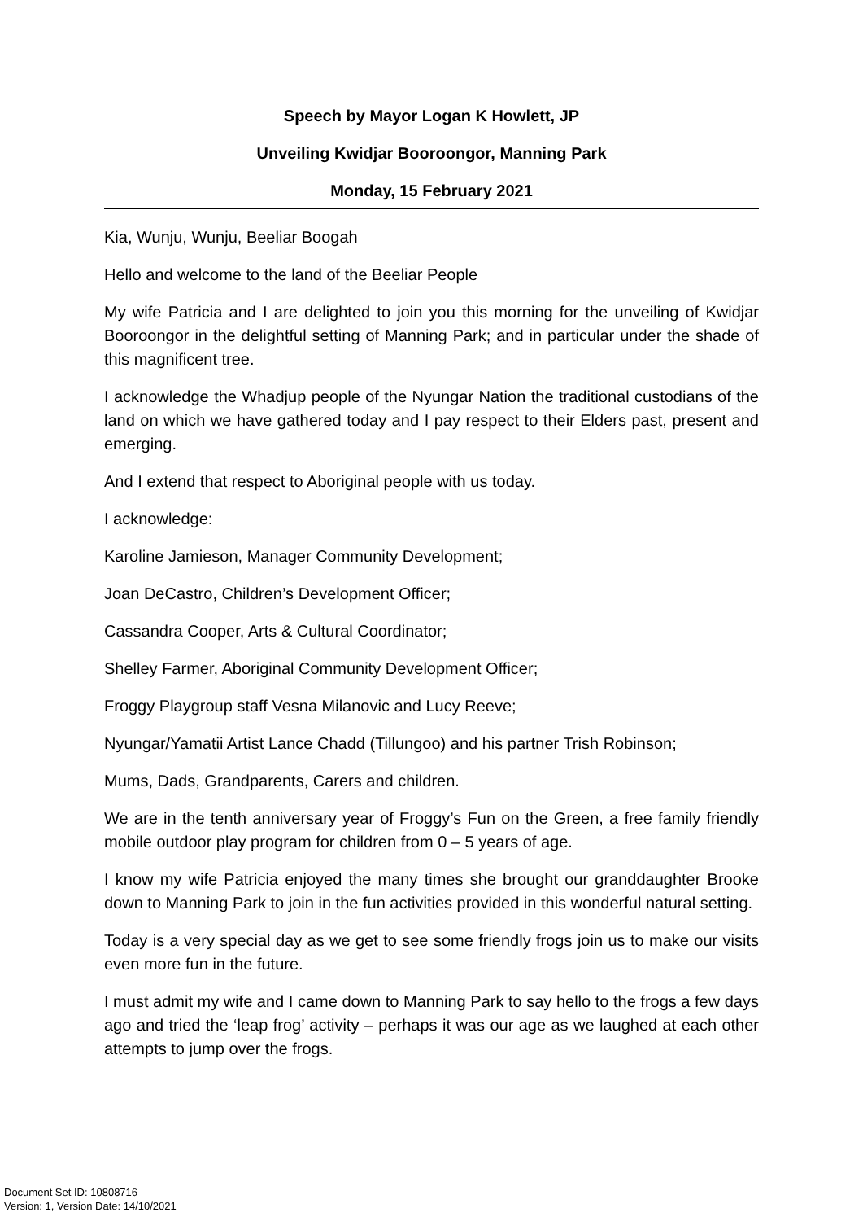Speech by Mayor Logan K Howlett, JP
Unveiling Kwidjar Booroongor, Manning Park
Monday, 15 February 2021
Kia, Wunju, Wunju, Beeliar Boogah
Hello and welcome to the land of the Beeliar People
My wife Patricia and I are delighted to join you this morning for the unveiling of Kwidjar Booroongor in the delightful setting of Manning Park; and in particular under the shade of this magnificent tree.
I acknowledge the Whadjup people of the Nyungar Nation the traditional custodians of the land on which we have gathered today and I pay respect to their Elders past, present and emerging.
And I extend that respect to Aboriginal people with us today.
I acknowledge:
Karoline Jamieson, Manager Community Development;
Joan DeCastro, Children’s Development Officer;
Cassandra Cooper, Arts & Cultural Coordinator;
Shelley Farmer, Aboriginal Community Development Officer;
Froggy Playgroup staff Vesna Milanovic and Lucy Reeve;
Nyungar/Yamatii Artist Lance Chadd (Tillungoo) and his partner Trish Robinson;
Mums, Dads, Grandparents, Carers and children.
We are in the tenth anniversary year of Froggy’s Fun on the Green, a free family friendly mobile outdoor play program for children from 0 – 5 years of age.
I know my wife Patricia enjoyed the many times she brought our granddaughter Brooke down to Manning Park to join in the fun activities provided in this wonderful natural setting.
Today is a very special day as we get to see some friendly frogs join us to make our visits even more fun in the future.
I must admit my wife and I came down to Manning Park to say hello to the frogs a few days ago and tried the ‘leap frog’ activity – perhaps it was our age as we laughed at each other attempts to jump over the frogs.
Document Set ID: 10808716
Version: 1, Version Date: 14/10/2021